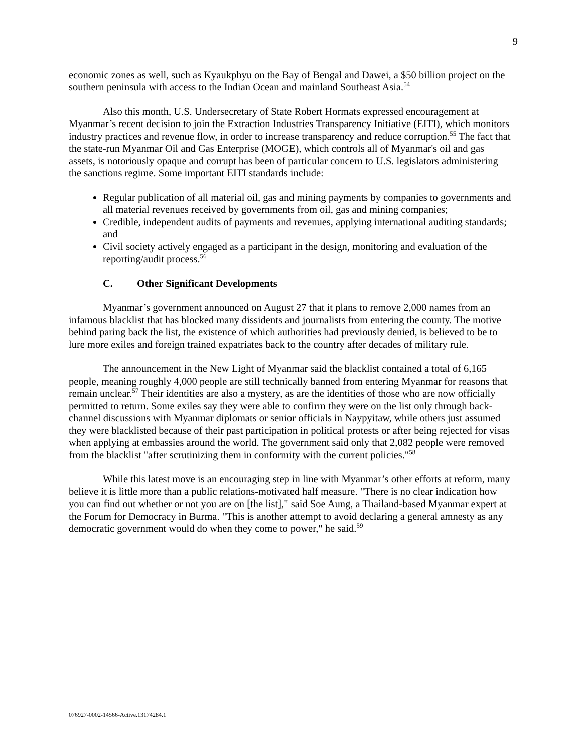9
economic zones as well, such as Kyaukphyu on the Bay of Bengal and Dawei, a $50 billion project on the southern peninsula with access to the Indian Ocean and mainland Southeast Asia.<sup>54</sup>
Also this month, U.S. Undersecretary of State Robert Hormats expressed encouragement at Myanmar’s recent decision to join the Extraction Industries Transparency Initiative (EITI), which monitors industry practices and revenue flow, in order to increase transparency and reduce corruption.<sup>55</sup> The fact that the state-run Myanmar Oil and Gas Enterprise (MOGE), which controls all of Myanmar's oil and gas assets, is notoriously opaque and corrupt has been of particular concern to U.S. legislators administering the sanctions regime. Some important EITI standards include:
Regular publication of all material oil, gas and mining payments by companies to governments and all material revenues received by governments from oil, gas and mining companies;
Credible, independent audits of payments and revenues, applying international auditing standards; and
Civil society actively engaged as a participant in the design, monitoring and evaluation of the reporting/audit process.<sup>56</sup>
C. Other Significant Developments
Myanmar’s government announced on August 27 that it plans to remove 2,000 names from an infamous blacklist that has blocked many dissidents and journalists from entering the county. The motive behind paring back the list, the existence of which authorities had previously denied, is believed to be to lure more exiles and foreign trained expatriates back to the country after decades of military rule.
The announcement in the New Light of Myanmar said the blacklist contained a total of 6,165 people, meaning roughly 4,000 people are still technically banned from entering Myanmar for reasons that remain unclear.<sup>57</sup> Their identities are also a mystery, as are the identities of those who are now officially permitted to return. Some exiles say they were able to confirm they were on the list only through back-channel discussions with Myanmar diplomats or senior officials in Naypyitaw, while others just assumed they were blacklisted because of their past participation in political protests or after being rejected for visas when applying at embassies around the world. The government said only that 2,082 people were removed from the blacklist "after scrutinizing them in conformity with the current policies."<sup>58</sup>
While this latest move is an encouraging step in line with Myanmar’s other efforts at reform, many believe it is little more than a public relations-motivated half measure. "There is no clear indication how you can find out whether or not you are on [the list]," said Soe Aung, a Thailand-based Myanmar expert at the Forum for Democracy in Burma. "This is another attempt to avoid declaring a general amnesty as any democratic government would do when they come to power," he said.<sup>59</sup>
076927-0002-14566-Active.13174284.1